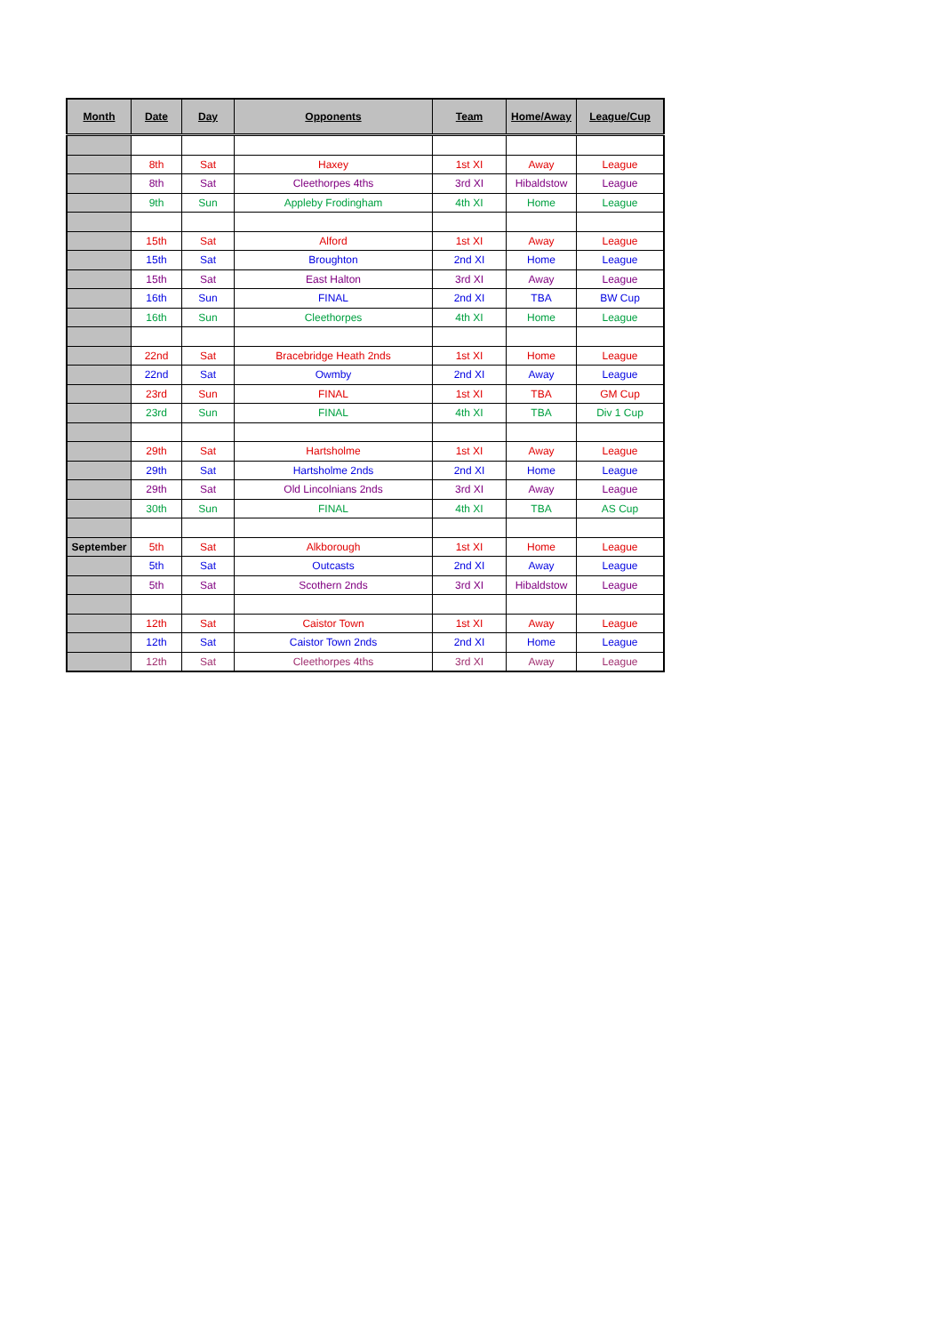| Month | Date | Day | Opponents | Team | Home/Away | League/Cup |
| --- | --- | --- | --- | --- | --- | --- |
| | 8th | Sat | Haxey | 1st XI | Away | League |
| | 8th | Sat | Cleethorpes 4ths | 3rd XI | Hibaldstow | League |
| | 9th | Sun | Appleby Frodingham | 4th XI | Home | League |
| | 15th | Sat | Alford | 1st XI | Away | League |
| | 15th | Sat | Broughton | 2nd XI | Home | League |
| | 15th | Sat | East Halton | 3rd XI | Away | League |
| | 16th | Sun | FINAL | 2nd XI | TBA | BW Cup |
| | 16th | Sun | Cleethorpes | 4th XI | Home | League |
| | 22nd | Sat | Bracebridge Heath 2nds | 1st XI | Home | League |
| | 22nd | Sat | Owmby | 2nd XI | Away | League |
| | 23rd | Sun | FINAL | 1st XI | TBA | GM Cup |
| | 23rd | Sun | FINAL | 4th XI | TBA | Div 1 Cup |
| | 29th | Sat | Hartsholme | 1st XI | Away | League |
| | 29th | Sat | Hartsholme 2nds | 2nd XI | Home | League |
| | 29th | Sat | Old Lincolnians 2nds | 3rd XI | Away | League |
| | 30th | Sun | FINAL | 4th XI | TBA | AS Cup |
| September | 5th | Sat | Alkborough | 1st XI | Home | League |
| | 5th | Sat | Outcasts | 2nd XI | Away | League |
| | 5th | Sat | Scothern 2nds | 3rd XI | Hibaldstow | League |
| | 12th | Sat | Caistor Town | 1st XI | Away | League |
| | 12th | Sat | Caistor Town 2nds | 2nd XI | Home | League |
| | 12th | Sat | Cleethorpes 4ths | 3rd XI | Away | League |